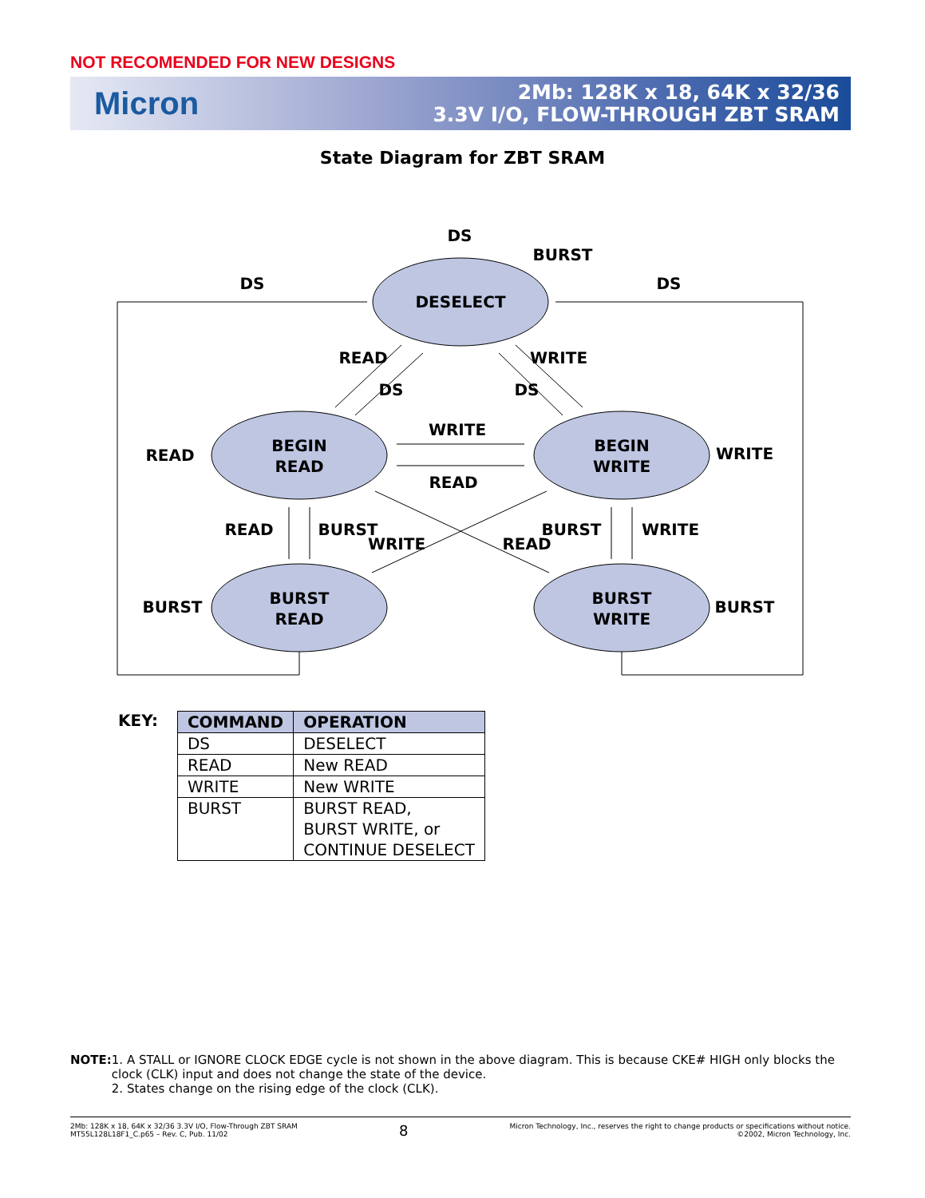NOT RECOMENDED FOR NEW DESIGNS
Micron
2Mb: 128K x 18, 64K x 32/36
3.3V I/O, FLOW-THROUGH ZBT SRAM
State Diagram for ZBT SRAM
DESELECT
BEGIN
READ
BEGIN
WRITE
BURST
READ
BURST
WRITE
DS
BURST
DS
DS
READ
WRITE
WRITE
READ
READ
BURST
BURST
WRITE
BURST
BURST
READ
DS
WRITE
DS
WRITE
READ
KEY:
| COMMAND | OPERATION |
| --- | --- |
| DS | DESELECT |
| READ | New READ |
| WRITE | New WRITE |
| BURST | BURST READ, BURST WRITE, or CONTINUE DESELECT |
NOTE: 1. A STALL or IGNORE CLOCK EDGE cycle is not shown in the above diagram. This is because CKE# HIGH only blocks the clock (CLK) input and does not change the state of the device.
2. States change on the rising edge of the clock (CLK).
2Mb: 128K x 18, 64K x 32/36 3.3V I/O, Flow-Through ZBT SRAM
MT55L128L18F1_C.p65 – Rev. C, Pub. 11/02
8
Micron Technology, Inc., reserves the right to change products or specifications without notice.
©2002, Micron Technology, Inc.